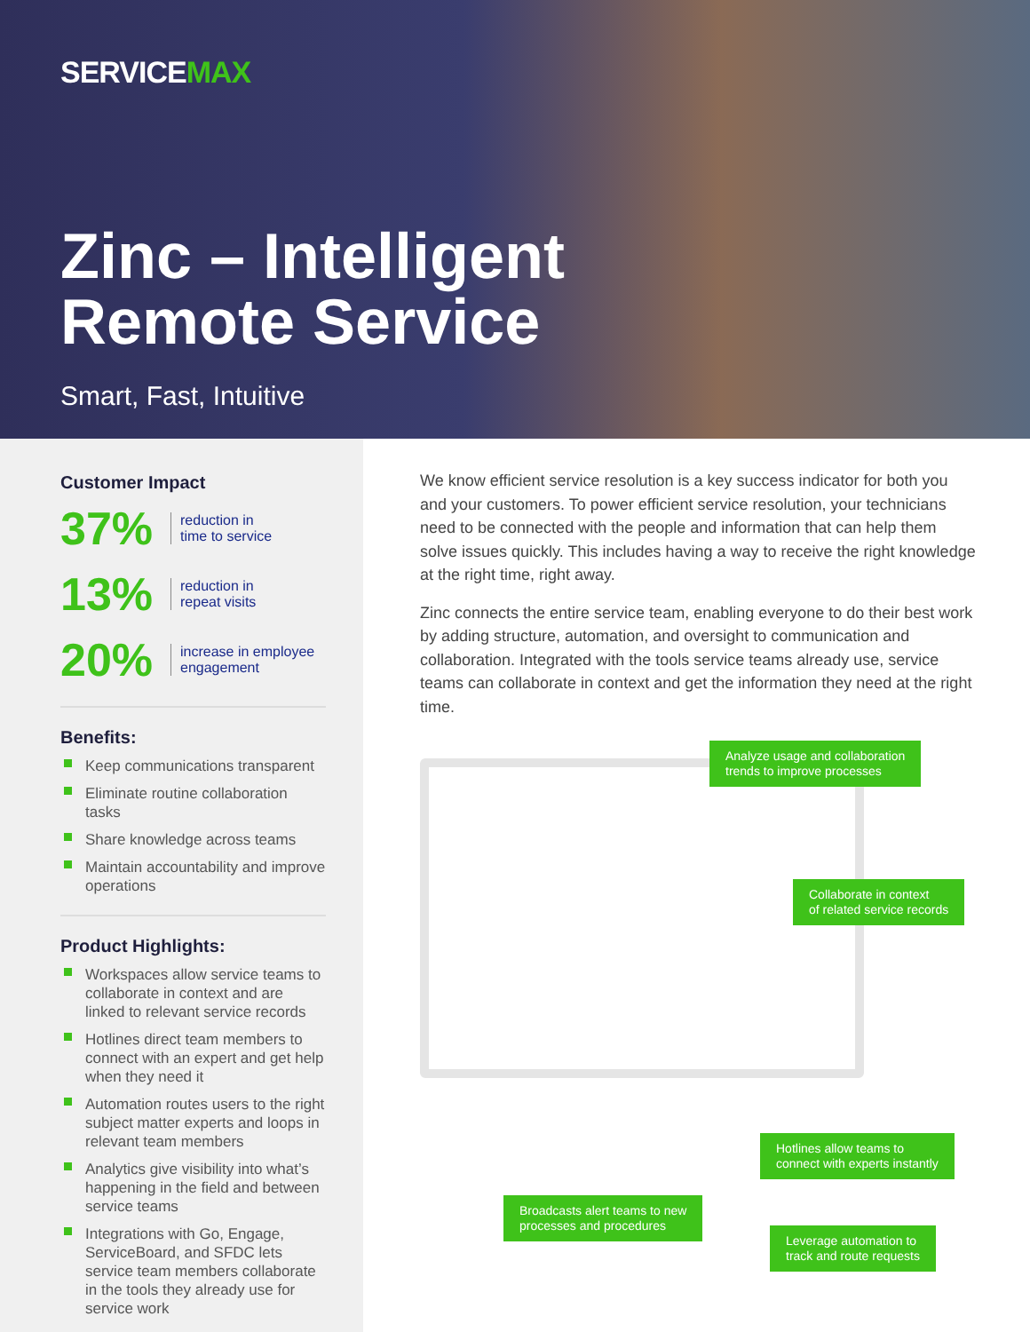SERVICEMAX
Zinc – Intelligent
Remote Service
Smart, Fast, Intuitive
Customer Impact
37%
reduction in
time to service
13%
reduction in
repeat visits
20%
increase in employee
engagement
Benefits:
Keep communications transparent
Eliminate routine collaboration tasks
Share knowledge across teams
Maintain accountability and improve operations
Product Highlights:
Workspaces allow service teams to collaborate in context and are linked to relevant service records
Hotlines direct team members to connect with an expert and get help when they need it
Automation routes users to the right subject matter experts and loops in relevant team members
Analytics give visibility into what’s happening in the field and between service teams
Integrations with Go, Engage, ServiceBoard, and SFDC lets service team members collaborate in the tools they already use for service work
We know efficient service resolution is a key success indicator for both you and your customers. To power efficient service resolution, your technicians need to be connected with the people and information that can help them solve issues quickly. This includes having a way to receive the right knowledge at the right time, right away.
Zinc connects the entire service team, enabling everyone to do their best work by adding structure, automation, and oversight to communication and collaboration. Integrated with the tools service teams already use, service teams can collaborate in context and get the information they need at the right time.
Analyze usage and collaboration
trends to improve processes
Collaborate in context
of related service records
Hotlines allow teams to
connect with experts instantly
Broadcasts alert teams to new
processes and procedures
Leverage automation to
track and route requests